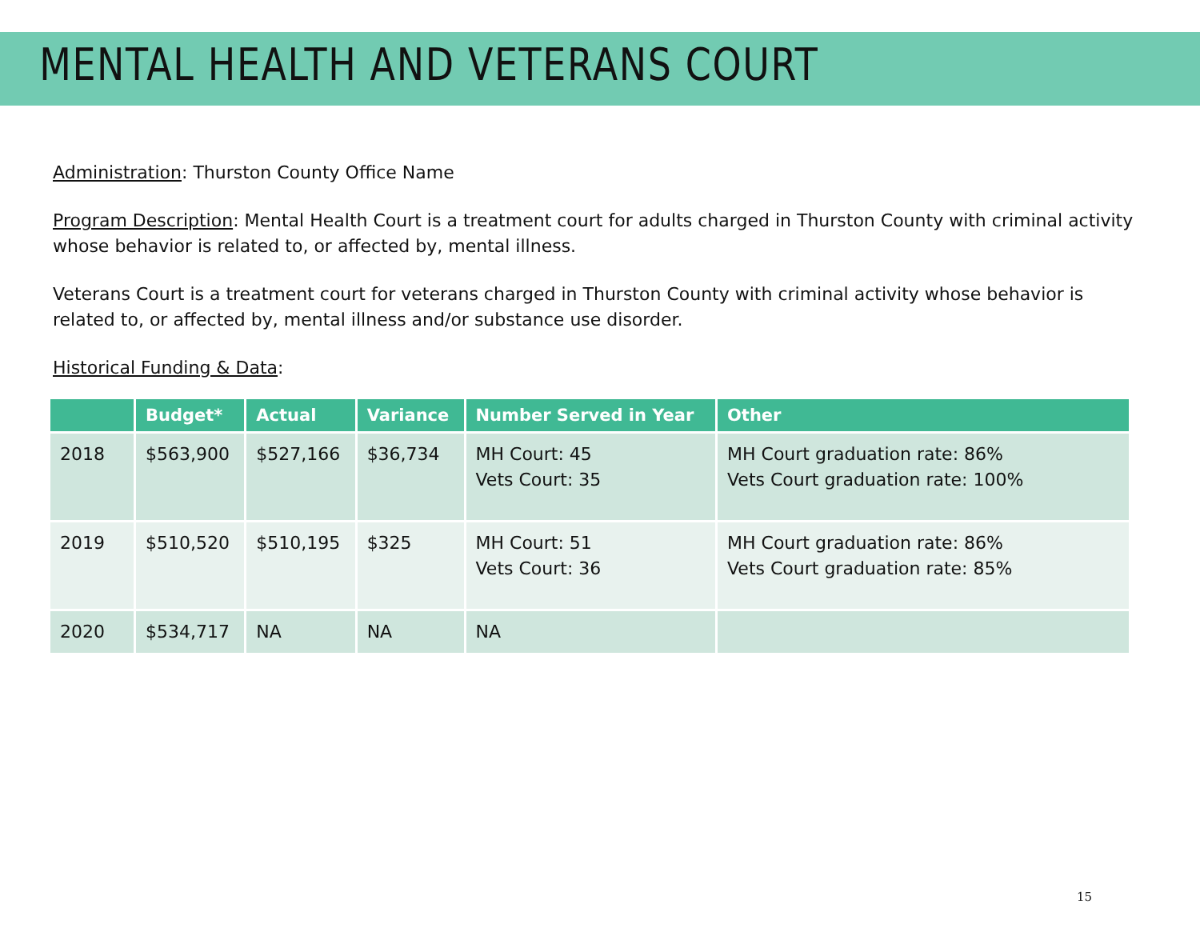MENTAL HEALTH AND VETERANS COURT
Administration: Thurston County Office Name
Program Description: Mental Health Court is a treatment court for adults charged in Thurston County with criminal activity whose behavior is related to, or affected by, mental illness.
Veterans Court is a treatment court for veterans charged in Thurston County with criminal activity whose behavior is related to, or affected by, mental illness and/or substance use disorder.
Historical Funding & Data:
| | Budget* | Actual | Variance | Number Served in Year | Other |
| --- | --- | --- | --- | --- | --- |
| 2018 | $563,900 | $527,166 | $36,734 | MH Court: 45 Vets Court: 35 | MH Court graduation rate: 86% Vets Court graduation rate: 100% |
| 2019 | $510,520 | $510,195 | $325 | MH Court: 51 Vets Court: 36 | MH Court graduation rate: 86% Vets Court graduation rate: 85% |
| 2020 | $534,717 | NA | NA | NA | |
15